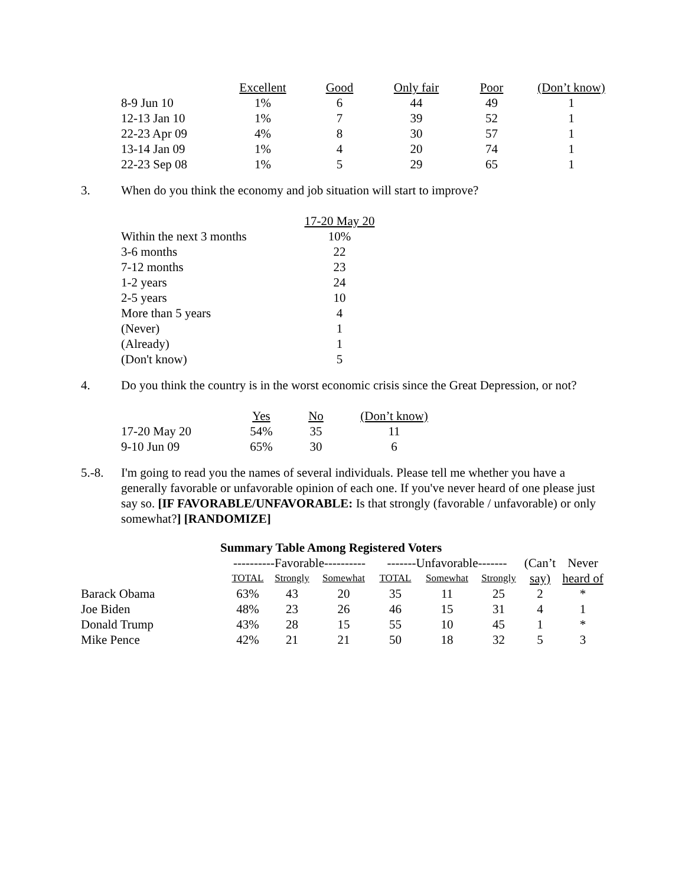| | Excellent | Good | Only fair | Poor | (Don’t know) |
| --- | --- | --- | --- | --- | --- |
| 8-9 Jun 10 | 1% | 6 | 44 | 49 | 1 |
| 12-13 Jan 10 | 1% | 7 | 39 | 52 | 1 |
| 22-23 Apr 09 | 4% | 8 | 30 | 57 | 1 |
| 13-14 Jan 09 | 1% | 4 | 20 | 74 | 1 |
| 22-23 Sep 08 | 1% | 5 | 29 | 65 | 1 |
3. When do you think the economy and job situation will start to improve?
| | 17-20 May 20 |
| --- | --- |
| Within the next 3 months | 10% |
| 3-6 months | 22 |
| 7-12 months | 23 |
| 1-2 years | 24 |
| 2-5 years | 10 |
| More than 5 years | 4 |
| (Never) | 1 |
| (Already) | 1 |
| (Don't know) | 5 |
4. Do you think the country is in the worst economic crisis since the Great Depression, or not?
| | Yes | No | (Don’t know) |
| --- | --- | --- | --- |
| 17-20 May 20 | 54% | 35 | 11 |
| 9-10 Jun 09 | 65% | 30 | 6 |
5.-8. I'm going to read you the names of several individuals. Please tell me whether you have a generally favorable or unfavorable opinion of each one. If you've never heard of one please just say so. [IF FAVORABLE/UNFAVORABLE: Is that strongly (favorable / unfavorable) or only somewhat?] [RANDOMIZE]
Summary Table Among Registered Voters
| | ----------Favorable---------- | | | -------Unfavorable------- | | | (Can’t | Never |
| | TOTAL | Strongly | Somewhat | TOTAL | Somewhat | Strongly | say) | heard of |
| Barack Obama | 63% | 43 | 20 | 35 | 11 | 25 | 2 | * |
| Joe Biden | 48% | 23 | 26 | 46 | 15 | 31 | 4 | 1 |
| Donald Trump | 43% | 28 | 15 | 55 | 10 | 45 | 1 | * |
| Mike Pence | 42% | 21 | 21 | 50 | 18 | 32 | 5 | 3 |